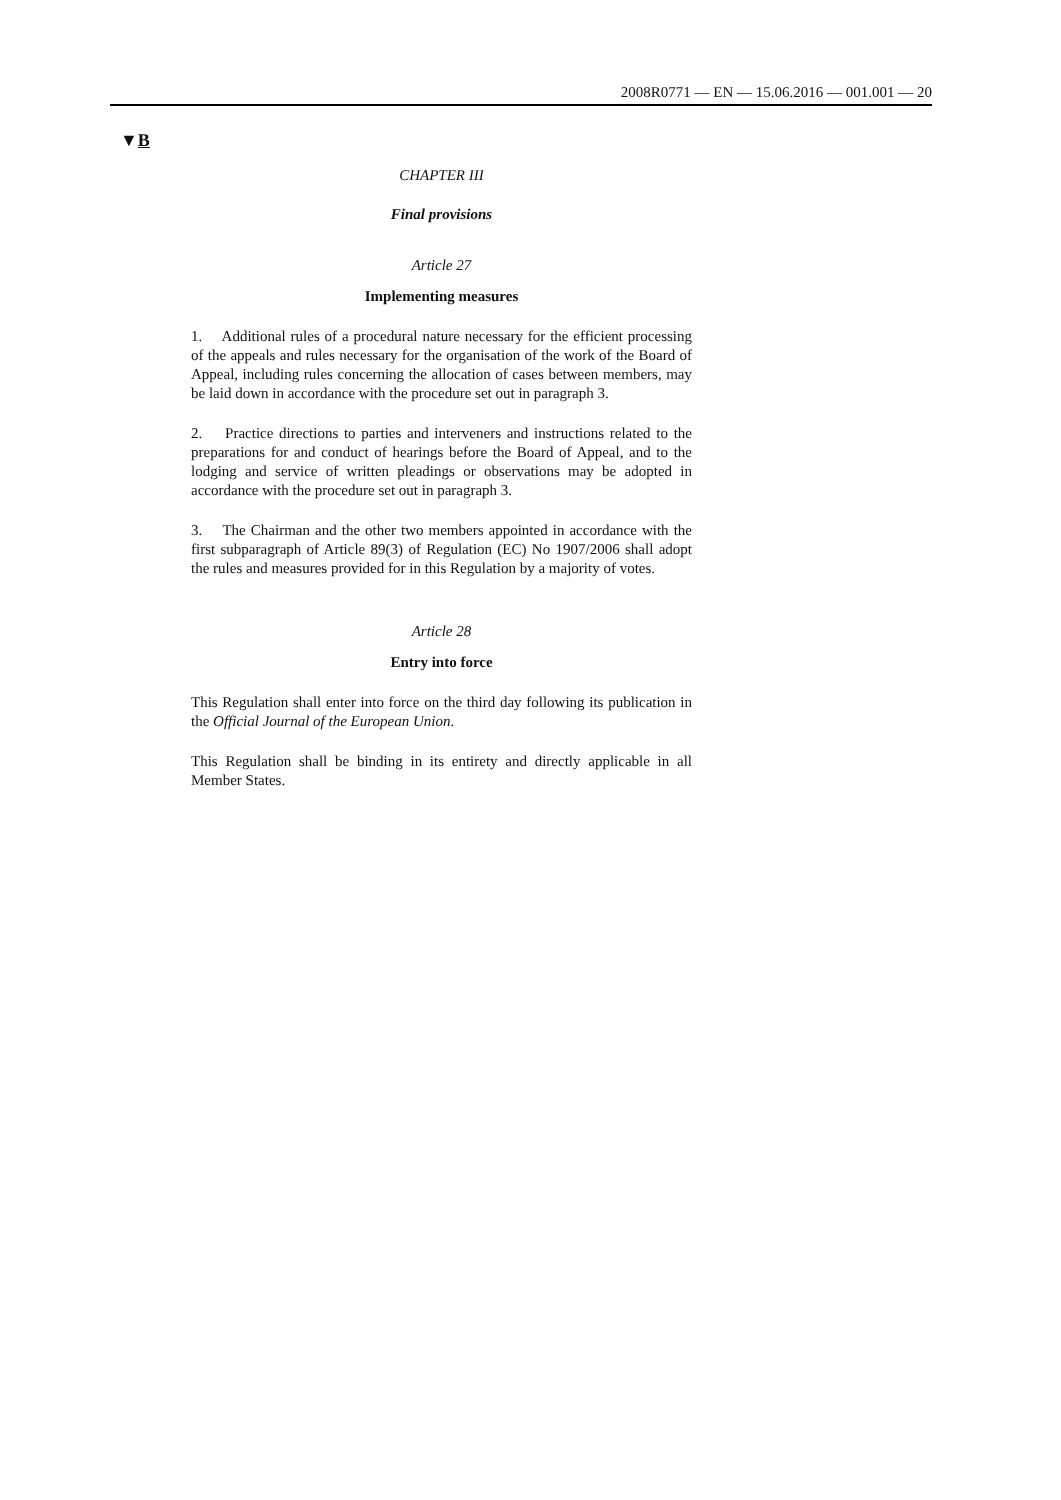2008R0771 — EN — 15.06.2016 — 001.001 — 20
▼B
CHAPTER III
Final provisions
Article 27
Implementing measures
1. Additional rules of a procedural nature necessary for the efficient processing of the appeals and rules necessary for the organisation of the work of the Board of Appeal, including rules concerning the allocation of cases between members, may be laid down in accordance with the procedure set out in paragraph 3.
2. Practice directions to parties and interveners and instructions related to the preparations for and conduct of hearings before the Board of Appeal, and to the lodging and service of written pleadings or observations may be adopted in accordance with the procedure set out in paragraph 3.
3. The Chairman and the other two members appointed in accordance with the first subparagraph of Article 89(3) of Regulation (EC) No 1907/2006 shall adopt the rules and measures provided for in this Regulation by a majority of votes.
Article 28
Entry into force
This Regulation shall enter into force on the third day following its publication in the Official Journal of the European Union.
This Regulation shall be binding in its entirety and directly applicable in all Member States.